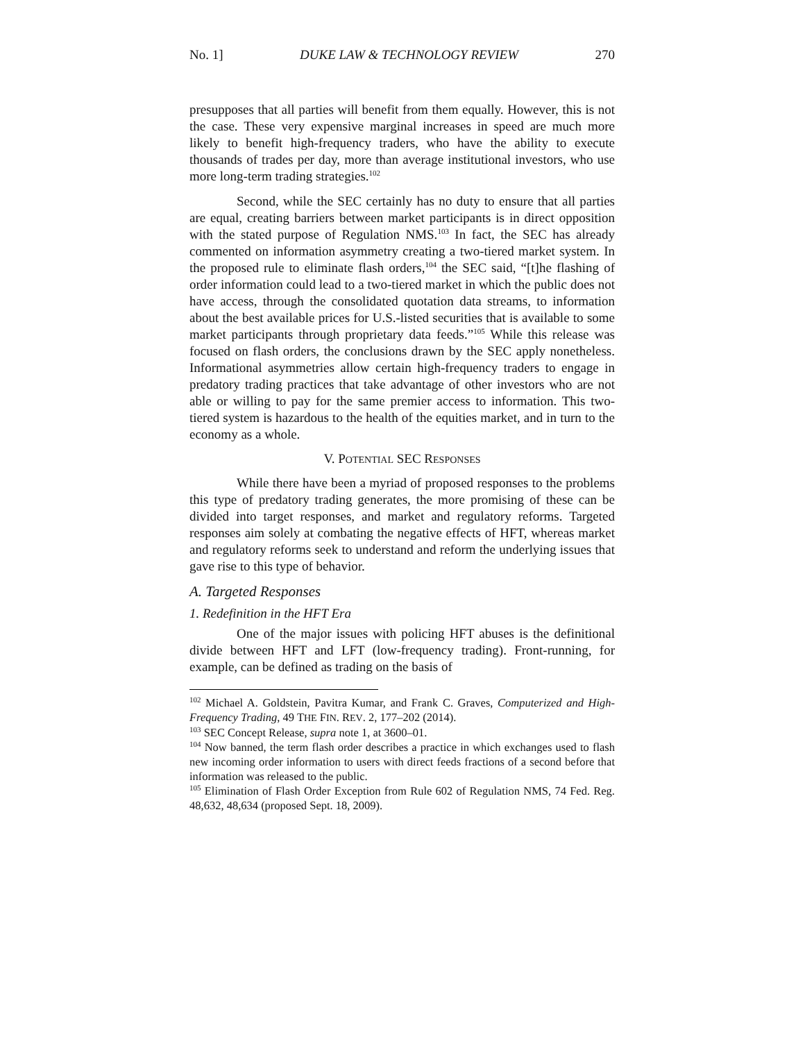No. 1] DUKE LAW & TECHNOLOGY REVIEW 270
presupposes that all parties will benefit from them equally. However, this is not the case. These very expensive marginal increases in speed are much more likely to benefit high-frequency traders, who have the ability to execute thousands of trades per day, more than average institutional investors, who use more long-term trading strategies.<sup>102</sup>
Second, while the SEC certainly has no duty to ensure that all parties are equal, creating barriers between market participants is in direct opposition with the stated purpose of Regulation NMS.<sup>103</sup> In fact, the SEC has already commented on information asymmetry creating a two-tiered market system. In the proposed rule to eliminate flash orders,<sup>104</sup> the SEC said, “[t]he flashing of order information could lead to a two-tiered market in which the public does not have access, through the consolidated quotation data streams, to information about the best available prices for U.S.-listed securities that is available to some market participants through proprietary data feeds.”<sup>105</sup> While this release was focused on flash orders, the conclusions drawn by the SEC apply nonetheless. Informational asymmetries allow certain high-frequency traders to engage in predatory trading practices that take advantage of other investors who are not able or willing to pay for the same premier access to information. This two-tiered system is hazardous to the health of the equities market, and in turn to the economy as a whole.
V. POTENTIAL SEC RESPONSES
While there have been a myriad of proposed responses to the problems this type of predatory trading generates, the more promising of these can be divided into target responses, and market and regulatory reforms. Targeted responses aim solely at combating the negative effects of HFT, whereas market and regulatory reforms seek to understand and reform the underlying issues that gave rise to this type of behavior.
A. Targeted Responses
1. Redefinition in the HFT Era
One of the major issues with policing HFT abuses is the definitional divide between HFT and LFT (low-frequency trading). Front-running, for example, can be defined as trading on the basis of
<sup>102</sup> Michael A. Goldstein, Pavitra Kumar, and Frank C. Graves, Computerized and High-Frequency Trading, 49 THE FIN. REV. 2, 177–202 (2014).
<sup>103</sup> SEC Concept Release, supra note 1, at 3600–01.
<sup>104</sup> Now banned, the term flash order describes a practice in which exchanges used to flash new incoming order information to users with direct feeds fractions of a second before that information was released to the public.
<sup>105</sup> Elimination of Flash Order Exception from Rule 602 of Regulation NMS, 74 Fed. Reg. 48,632, 48,634 (proposed Sept. 18, 2009).